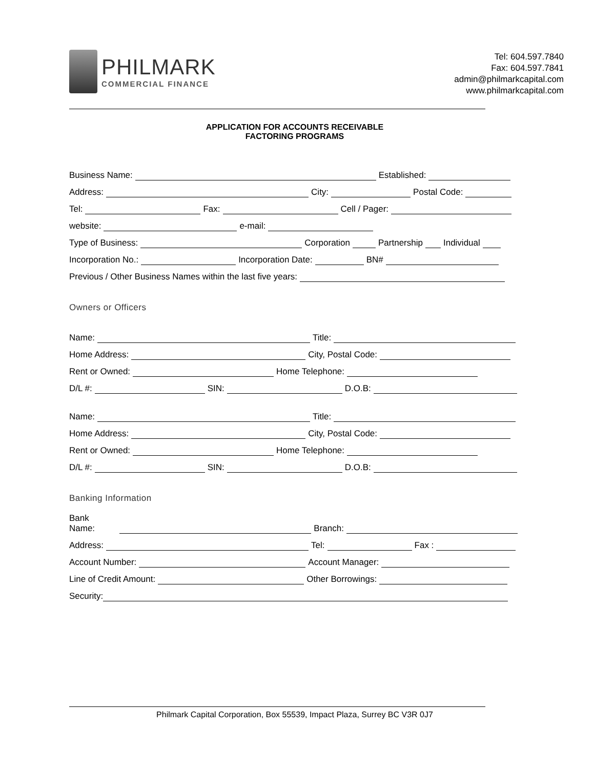PHILMARK
COMMERCIAL FINANCE
Tel: 604.597.7840
Fax: 604.597.7841
admin@philmarkcapital.com
www.philmarkcapital.com
APPLICATION FOR ACCOUNTS RECEIVABLE
FACTORING PROGRAMS
Business Name: Established:
Address: City: Postal Code:
Tel: Fax: Cell / Pager:
website: e-mail:
Type of Business: Corporation Partnership Individual
Incorporation No.: Incorporation Date: BN#
Previous / Other Business Names within the last five years:
Owners or Officers
Name: Title:
Home Address: City, Postal Code:
Rent or Owned: Home Telephone:
D/L #: SIN: D.O.B:
Name: Title:
Home Address: City, Postal Code:
Rent or Owned: Home Telephone:
D/L #: SIN: D.O.B:
Banking Information
Bank Name: Branch:
Address: Tel: Fax :
Account Number: Account Manager:
Line of Credit Amount: Other Borrowings:
Security:
Philmark Capital Corporation, Box 55539, Impact Plaza, Surrey BC V3R 0J7